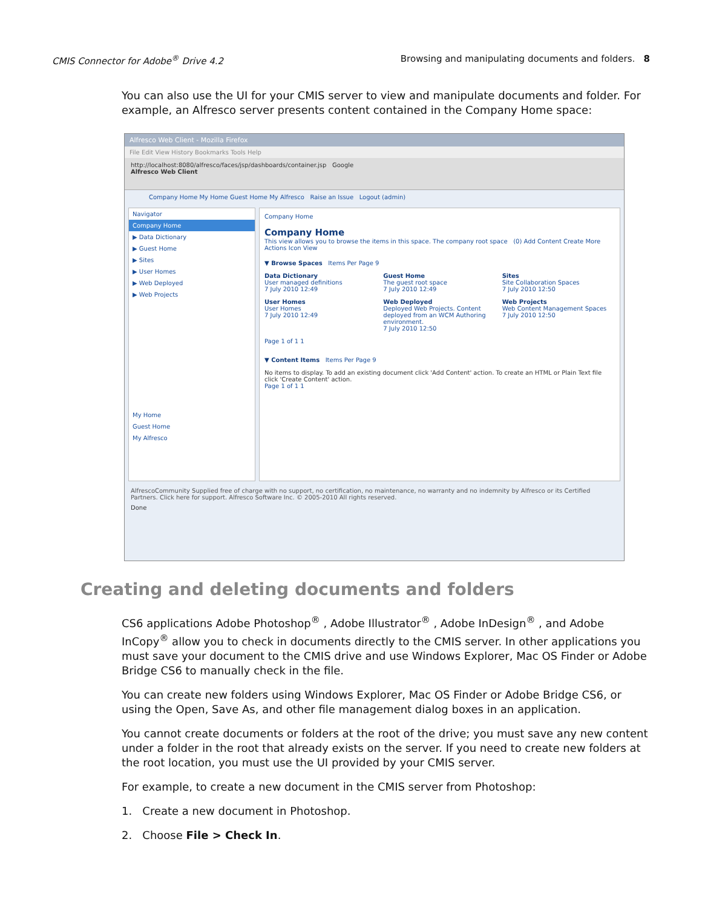CMIS Connector for Adobe<sup>®</sup> Drive 4.2 Browsing and manipulating documents and folders. 8
You can also use the UI for your CMIS server to view and manipulate documents and folder. For example, an Alfresco server presents content contained in the Company Home space:
Alfresco Web Client - Mozilla Firefox
File Edit View History Bookmarks Tools Help
http://localhost:8080/alfresco/faces/jsp/dashboards/container.jsp Google
Alfresco Web Client
Company Home My Home Guest Home My Alfresco Raise an Issue Logout (admin)
Navigator
Company Home
▶ Data Dictionary
▶ Guest Home
▶ Sites
▶ User Homes
▶ Web Deployed
▶ Web Projects
My Home
Guest Home
My Alfresco
Company Home
Company Home
This view allows you to browse the items in this space. The company root space (0) Add Content Create More Actions Icon View
▼ Browse Spaces Items Per Page 9
Data Dictionary
User managed definitions
7 July 2010 12:49
Guest Home
The guest root space
7 July 2010 12:49
Sites
Site Collaboration Spaces
7 July 2010 12:50
User Homes
User Homes
7 July 2010 12:49
Web Deployed
Deployed Web Projects. Content deployed from an WCM Authoring environment.
7 July 2010 12:50
Web Projects
Web Content Management Spaces
7 July 2010 12:50
Page 1 of 1 1
▼ Content Items Items Per Page 9
No items to display. To add an existing document click 'Add Content' action. To create an HTML or Plain Text file click 'Create Content' action.
Page 1 of 1 1
AlfrescoCommunity Supplied free of charge with no support, no certification, no maintenance, no warranty and no indemnity by Alfresco or its Certified Partners. Click here for support. Alfresco Software Inc. © 2005-2010 All rights reserved.
Done
Creating and deleting documents and folders
CS6 applications Adobe Photoshop<sup>®</sup> , Adobe Illustrator<sup>®</sup> , Adobe InDesign<sup>®</sup> , and Adobe InCopy<sup>®</sup> allow you to check in documents directly to the CMIS server. In other applications you must save your document to the CMIS drive and use Windows Explorer, Mac OS Finder or Adobe Bridge CS6 to manually check in the file.
You can create new folders using Windows Explorer, Mac OS Finder or Adobe Bridge CS6, or using the Open, Save As, and other file management dialog boxes in an application.
You cannot create documents or folders at the root of the drive; you must save any new content under a folder in the root that already exists on the server. If you need to create new folders at the root location, you must use the UI provided by your CMIS server.
For example, to create a new document in the CMIS server from Photoshop:
1. Create a new document in Photoshop.
2. Choose File > Check In.